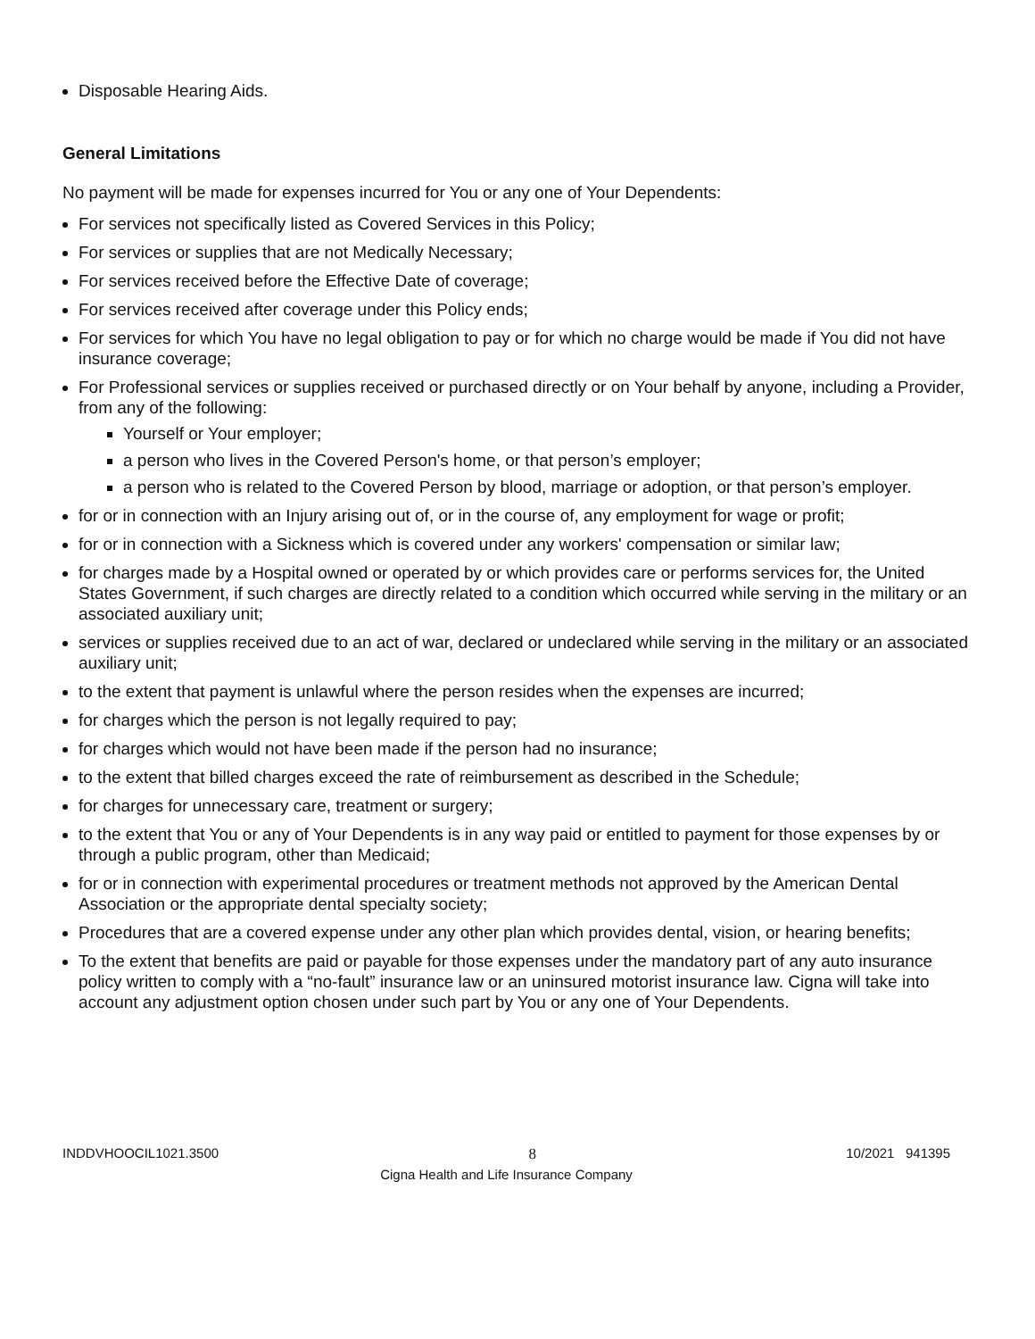Disposable Hearing Aids.
General Limitations
No payment will be made for expenses incurred for You or any one of Your Dependents:
For services not specifically listed as Covered Services in this Policy;
For services or supplies that are not Medically Necessary;
For services received before the Effective Date of coverage;
For services received after coverage under this Policy ends;
For services for which You have no legal obligation to pay or for which no charge would be made if You did not have insurance coverage;
For Professional services or supplies received or purchased directly or on Your behalf by anyone, including a Provider, from any of the following:
Yourself or Your employer;
a person who lives in the Covered Person's home, or that person’s employer;
a person who is related to the Covered Person by blood, marriage or adoption, or that person’s employer.
for or in connection with an Injury arising out of, or in the course of, any employment for wage or profit;
for or in connection with a Sickness which is covered under any workers' compensation or similar law;
for charges made by a Hospital owned or operated by or which provides care or performs services for, the United States Government, if such charges are directly related to a condition which occurred while serving in the military or an associated auxiliary unit;
services or supplies received due to an act of war, declared or undeclared while serving in the military or an associated auxiliary unit;
to the extent that payment is unlawful where the person resides when the expenses are incurred;
for charges which the person is not legally required to pay;
for charges which would not have been made if the person had no insurance;
to the extent that billed charges exceed the rate of reimbursement as described in the Schedule;
for charges for unnecessary care, treatment or surgery;
to the extent that You or any of Your Dependents is in any way paid or entitled to payment for those expenses by or through a public program, other than Medicaid;
for or in connection with experimental procedures or treatment methods not approved by the American Dental Association or the appropriate dental specialty society;
Procedures that are a covered expense under any other plan which provides dental, vision, or hearing benefits;
To the extent that benefits are paid or payable for those expenses under the mandatory part of any auto insurance policy written to comply with a “no-fault” insurance law or an uninsured motorist insurance law. Cigna will take into account any adjustment option chosen under such part by You or any one of Your Dependents.
INDDVHOOCIL1021.3500 8 10/2021 941395
Cigna Health and Life Insurance Company